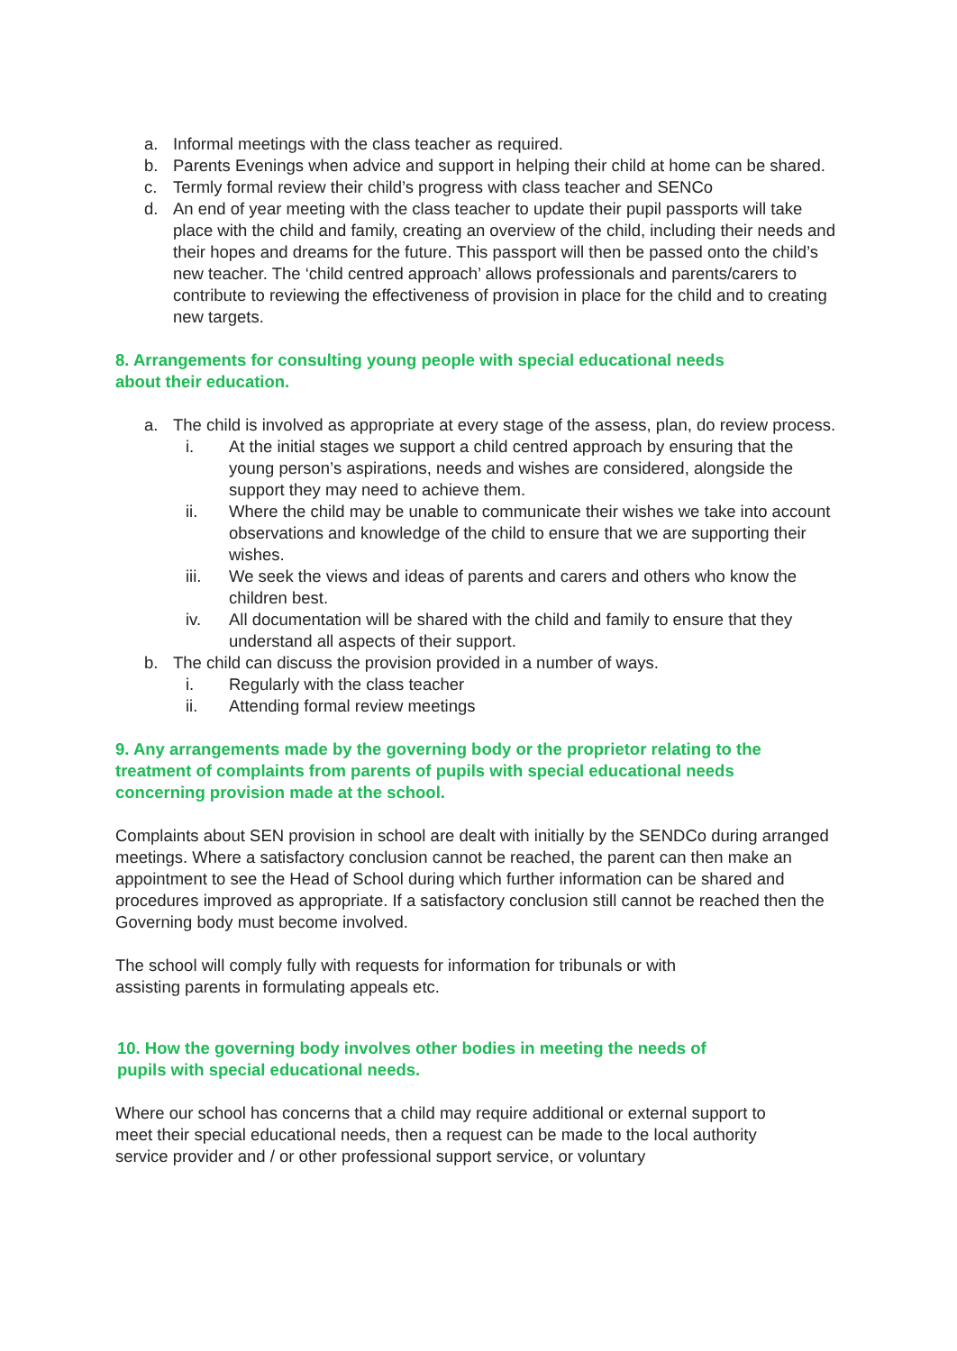a. Informal meetings with the class teacher as required.
b. Parents Evenings when advice and support in helping their child at home can be shared.
c. Termly formal review their child’s progress with class teacher and SENCo
d. An end of year meeting with the class teacher to update their pupil passports will take place with the child and family, creating an overview of the child, including their needs and their hopes and dreams for the future. This passport will then be passed onto the child’s new teacher. The ‘child centred approach’ allows professionals and parents/carers to contribute to reviewing the effectiveness of provision in place for the child and to creating new targets.
8. Arrangements for consulting young people with special educational needs about their education.
a. The child is involved as appropriate at every stage of the assess, plan, do review process.
i. At the initial stages we support a child centred approach by ensuring that the young person’s aspirations, needs and wishes are considered, alongside the support they may need to achieve them.
ii. Where the child may be unable to communicate their wishes we take into account observations and knowledge of the child to ensure that we are supporting their wishes.
iii. We seek the views and ideas of parents and carers and others who know the children best.
iv. All documentation will be shared with the child and family to ensure that they understand all aspects of their support.
b. The child can discuss the provision provided in a number of ways.
i. Regularly with the class teacher
ii. Attending formal review meetings
9. Any arrangements made by the governing body or the proprietor relating to the treatment of complaints from parents of pupils with special educational needs concerning provision made at the school.
Complaints about SEN provision in school are dealt with initially by the SENDCo during arranged meetings. Where a satisfactory conclusion cannot be reached, the parent can then make an appointment to see the Head of School during which further information can be shared and procedures improved as appropriate. If a satisfactory conclusion still cannot be reached then the Governing body must become involved.
The school will comply fully with requests for information for tribunals or with assisting parents in formulating appeals etc.
10. How the governing body involves other bodies in meeting the needs of pupils with special educational needs.
Where our school has concerns that a child may require additional or external support to meet their special educational needs, then a request can be made to the local authority service provider and / or other professional support service, or voluntary